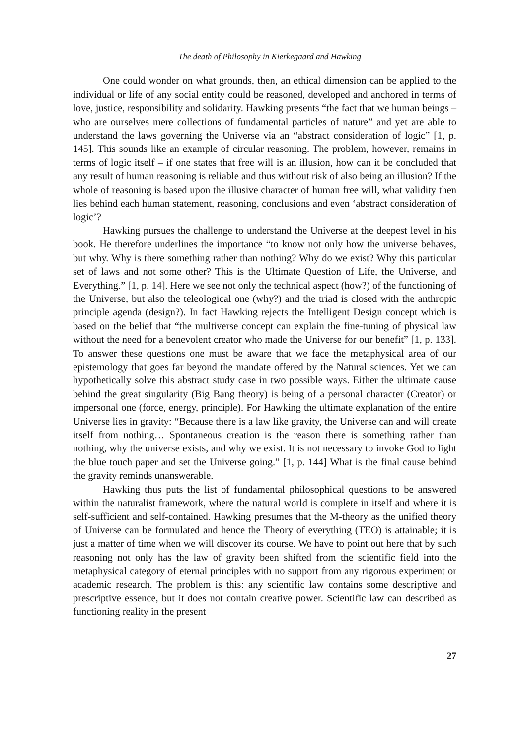The death of Philosophy in Kierkegaard and Hawking
One could wonder on what grounds, then, an ethical dimension can be applied to the individual or life of any social entity could be reasoned, developed and anchored in terms of love, justice, responsibility and solidarity. Hawking presents “the fact that we human beings – who are ourselves mere collections of fundamental particles of nature” and yet are able to understand the laws governing the Universe via an “abstract consideration of logic” [1, p. 145]. This sounds like an example of circular reasoning. The problem, however, remains in terms of logic itself – if one states that free will is an illusion, how can it be concluded that any result of human reasoning is reliable and thus without risk of also being an illusion? If the whole of reasoning is based upon the illusive character of human free will, what validity then lies behind each human statement, reasoning, conclusions and even ‘abstract consideration of logic’?
Hawking pursues the challenge to understand the Universe at the deepest level in his book. He therefore underlines the importance “to know not only how the universe behaves, but why. Why is there something rather than nothing? Why do we exist? Why this particular set of laws and not some other? This is the Ultimate Question of Life, the Universe, and Everything.” [1, p. 14]. Here we see not only the technical aspect (how?) of the functioning of the Universe, but also the teleological one (why?) and the triad is closed with the anthropic principle agenda (design?). In fact Hawking rejects the Intelligent Design concept which is based on the belief that “the multiverse concept can explain the fine-tuning of physical law without the need for a benevolent creator who made the Universe for our benefit” [1, p. 133]. To answer these questions one must be aware that we face the metaphysical area of our epistemology that goes far beyond the mandate offered by the Natural sciences. Yet we can hypothetically solve this abstract study case in two possible ways. Either the ultimate cause behind the great singularity (Big Bang theory) is being of a personal character (Creator) or impersonal one (force, energy, principle). For Hawking the ultimate explanation of the entire Universe lies in gravity: “Because there is a law like gravity, the Universe can and will create itself from nothing… Spontaneous creation is the reason there is something rather than nothing, why the universe exists, and why we exist. It is not necessary to invoke God to light the blue touch paper and set the Universe going.” [1, p. 144] What is the final cause behind the gravity reminds unanswerable.
Hawking thus puts the list of fundamental philosophical questions to be answered within the naturalist framework, where the natural world is complete in itself and where it is self-sufficient and self-contained. Hawking presumes that the M-theory as the unified theory of Universe can be formulated and hence the Theory of everything (TEO) is attainable; it is just a matter of time when we will discover its course. We have to point out here that by such reasoning not only has the law of gravity been shifted from the scientific field into the metaphysical category of eternal principles with no support from any rigorous experiment or academic research. The problem is this: any scientific law contains some descriptive and prescriptive essence, but it does not contain creative power. Scientific law can described as functioning reality in the present
27